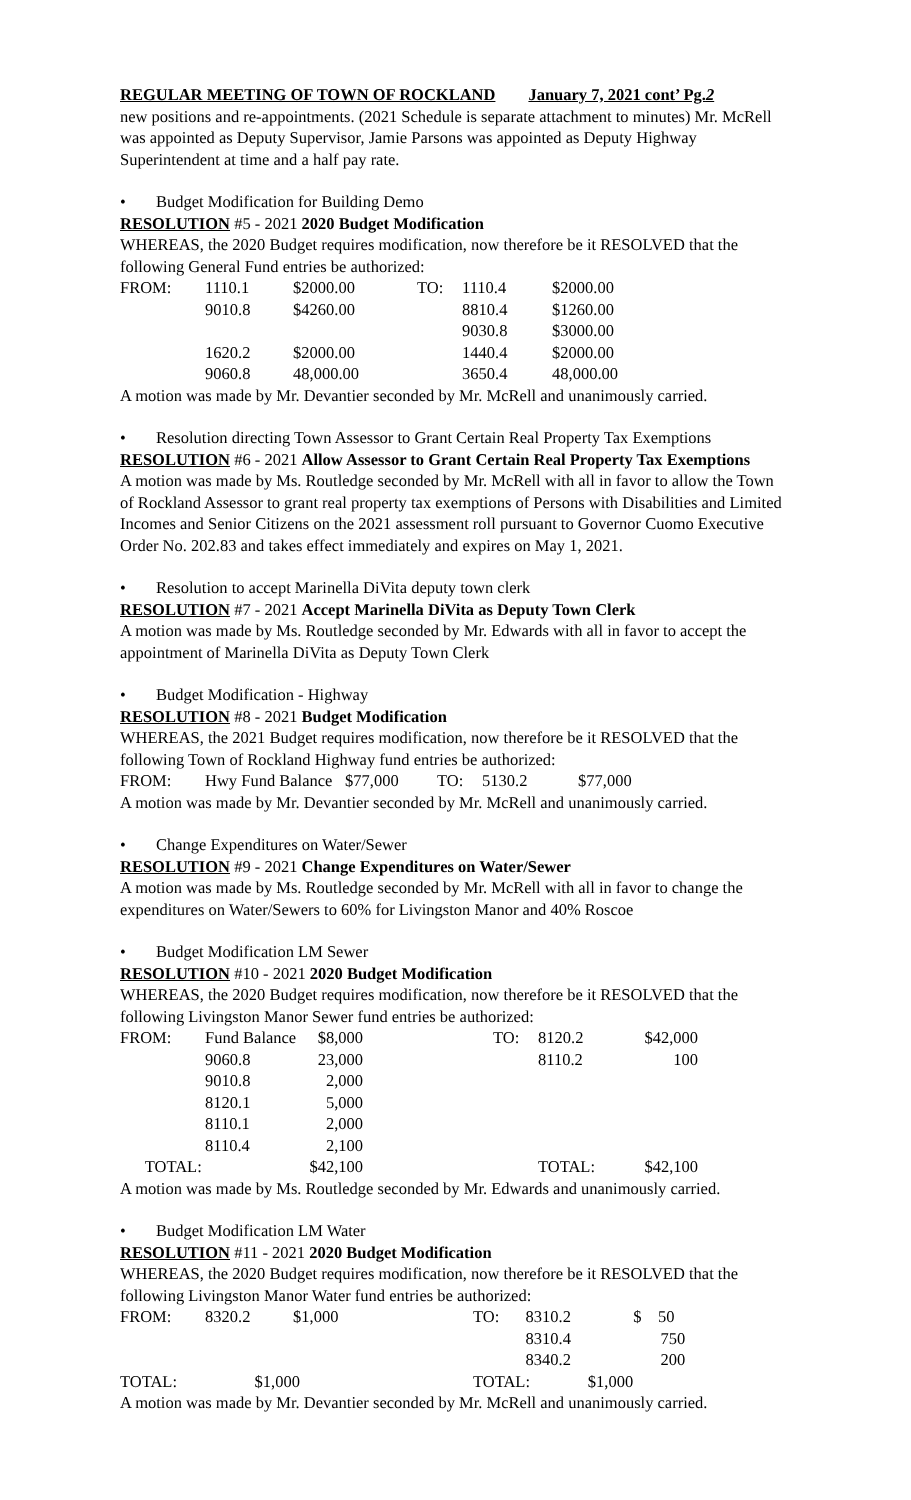REGULAR MEETING OF TOWN OF ROCKLAND January 7, 2021 cont’ Pg.2
new positions and re-appointments. (2021 Schedule is separate attachment to minutes) Mr. McRell was appointed as Deputy Supervisor, Jamie Parsons was appointed as Deputy Highway Superintendent at time and a half pay rate.
• Budget Modification for Building Demo
RESOLUTION #5 - 2021 2020 Budget Modification
WHEREAS, the 2020 Budget requires modification, now therefore be it RESOLVED that the following General Fund entries be authorized:
| FROM: | 1110.1 | $2000.00 | TO: | 1110.4 | $2000.00 |
| | 9010.8 | $4260.00 | | 8810.4 | $1260.00 |
| | | | | 9030.8 | $3000.00 |
| | 1620.2 | $2000.00 | | 1440.4 | $2000.00 |
| | 9060.8 | 48,000.00 | | 3650.4 | 48,000.00 |
A motion was made by Mr. Devantier seconded by Mr. McRell and unanimously carried.
• Resolution directing Town Assessor to Grant Certain Real Property Tax Exemptions
RESOLUTION #6 - 2021 Allow Assessor to Grant Certain Real Property Tax Exemptions
A motion was made by Ms. Routledge seconded by Mr. McRell with all in favor to allow the Town of Rockland Assessor to grant real property tax exemptions of Persons with Disabilities and Limited Incomes and Senior Citizens on the 2021 assessment roll pursuant to Governor Cuomo Executive Order No. 202.83 and takes effect immediately and expires on May 1, 2021.
• Resolution to accept Marinella DiVita deputy town clerk
RESOLUTION #7 - 2021 Accept Marinella DiVita as Deputy Town Clerk
A motion was made by Ms. Routledge seconded by Mr. Edwards with all in favor to accept the appointment of Marinella DiVita as Deputy Town Clerk
• Budget Modification - Highway
RESOLUTION #8 - 2021 Budget Modification
WHEREAS, the 2021 Budget requires modification, now therefore be it RESOLVED that the following Town of Rockland Highway fund entries be authorized:
| FROM: | Hwy Fund Balance | $77,000 | TO: | 5130.2 | $77,000 |
A motion was made by Mr. Devantier seconded by Mr. McRell and unanimously carried.
• Change Expenditures on Water/Sewer
RESOLUTION #9 - 2021 Change Expenditures on Water/Sewer
A motion was made by Ms. Routledge seconded by Mr. McRell with all in favor to change the expenditures on Water/Sewers to 60% for Livingston Manor and 40% Roscoe
• Budget Modification LM Sewer
RESOLUTION #10 - 2021 2020 Budget Modification
WHEREAS, the 2020 Budget requires modification, now therefore be it RESOLVED that the following Livingston Manor Sewer fund entries be authorized:
| FROM: | Fund Balance | $8,000 | | TO: | 8120.2 | $42,000 |
| | 9060.8 | 23,000 | | | 8110.2 | 100 |
| | 9010.8 | 2,000 | | | | |
| | 8120.1 | 5,000 | | | | |
| | 8110.1 | 2,000 | | | | |
| | 8110.4 | 2,100 | | | | |
| TOTAL: | | $42,100 | | | TOTAL: | $42,100 |
A motion was made by Ms. Routledge seconded by Mr. Edwards and unanimously carried.
• Budget Modification LM Water
RESOLUTION #11 - 2021 2020 Budget Modification
WHEREAS, the 2020 Budget requires modification, now therefore be it RESOLVED that the following Livingston Manor Water fund entries be authorized:
| FROM: | 8320.2 | $1,000 | TO: | 8310.2 | $ 50 |
| | | | | 8310.4 | 750 |
| | | | | 8340.2 | 200 |
| TOTAL: | $1,000 | | TOTAL: $1,000 | | |
A motion was made by Mr. Devantier seconded by Mr. McRell and unanimously carried.